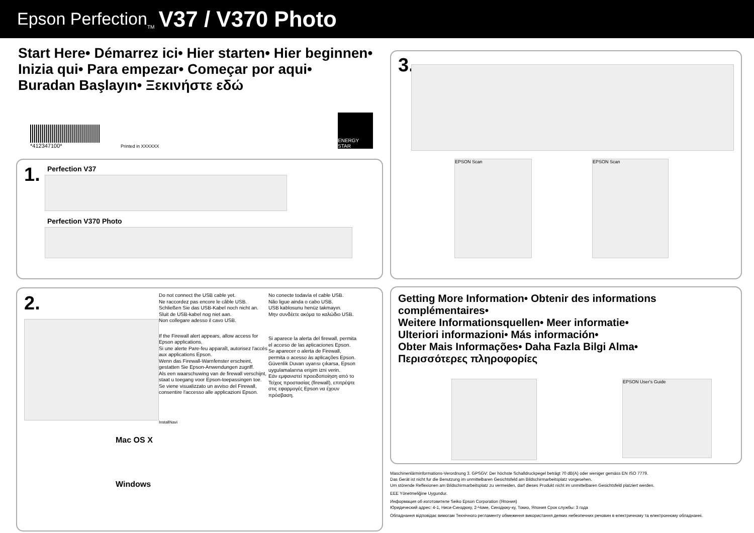Epson Perfection<sub>TM</sub> V37 / V370 Photo
Start Here• Démarrez ici• Hier starten• Hier beginnen•
Inizia qui• Para empezar• Começar por aqui•
Buradan Başlayın• Ξεκινήστε εδώ
*412347100*
Printed in XXXXXX
ENERGY STAR
1.
Perfection V37
Perfection V370 Photo
2.
Mac OS X
Windows
Do not connect the USB cable yet.
Ne raccordez pas encore le câble USB.
Schließen Sie das USB-Kabel noch nicht an.
Sluit de USB-kabel nog niet aan.
Non collegare adesso il cavo USB.
If the Firewall alert appears, allow access for Epson applications.
Si une alerte Pare-feu apparaît, autorisez l'accès aux applications Epson.
Wenn das Firewall-Warnfenster erscheint, gestatten Sie Epson-Anwendungen zugriff.
Als een waarschuwing van de firewall verschijnt, staat u toegang voor Epson-toepassingen toe.
Se viene visualizzato un avviso del Firewall, consentire l'accesso alle applicazioni Epson.
InstallNavi
No conecte todavía el cable USB.
Não ligue ainda o cabo USB.
USB kablosunu henüz takmayın.
Μην συνδέετε ακόμα το καλώδιο USB.
Si aparece la alerta del firewall, permita el acceso de las aplicaciones Epson.
Se aparecer o alerta de Firewall, permita o acesso às aplicações Epson.
Güvenlik Duvarı uyarısı çıkarsa, Epson uygulamalarına erişim izni verin.
Εάν εμφανιστεί προειδοποίηση από το Τείχος προστασίας (firewall), επιτρέψτε στις εφαρμογές Epson να έχουν πρόσβαση.
3.
EPSON Scan EPSON Scan
Getting More Information• Obtenir des informations complémentaires•
Weitere Informationsquellen• Meer informatie•
Ulteriori informazioni• Más información•
Obter Mais Informações• Daha Fazla Bilgi Alma•
Περισσότερες πληροφορίες
EPSON User's Guide
Maschinenlärminformations-Verordnung 3. GPSGV: Der höchste Schalldruckpegel beträgt 70 dB(A) oder weniger gemäss EN ISO 7779.
Das Gerät ist nicht fur die Benutzung im unmittelbaren Gesichtsfeld am Bildschirmarbeitsplatz vorgesehen.
Um störende Reflexionen am Bildschirmarbeitsplatz zu vermeiden, darf dieses Produkt nicht im unmittelbaren Gesichtsfeld platziert werden.
EEE Yönetmeliğine Uygundur.
Информация об изготовителе Seiko Epson Corporation (Япония)
Юридический адрес: 4-1, Ниси-Синздюку, 2-Чоме, Синздюку-ку, Токио, Япония Срок службы: 3 года
Обладнання відповідає вимогам Технічного регламенту обмеження використання деяких небезпечних речовин в електричному та електронному обладнанні.